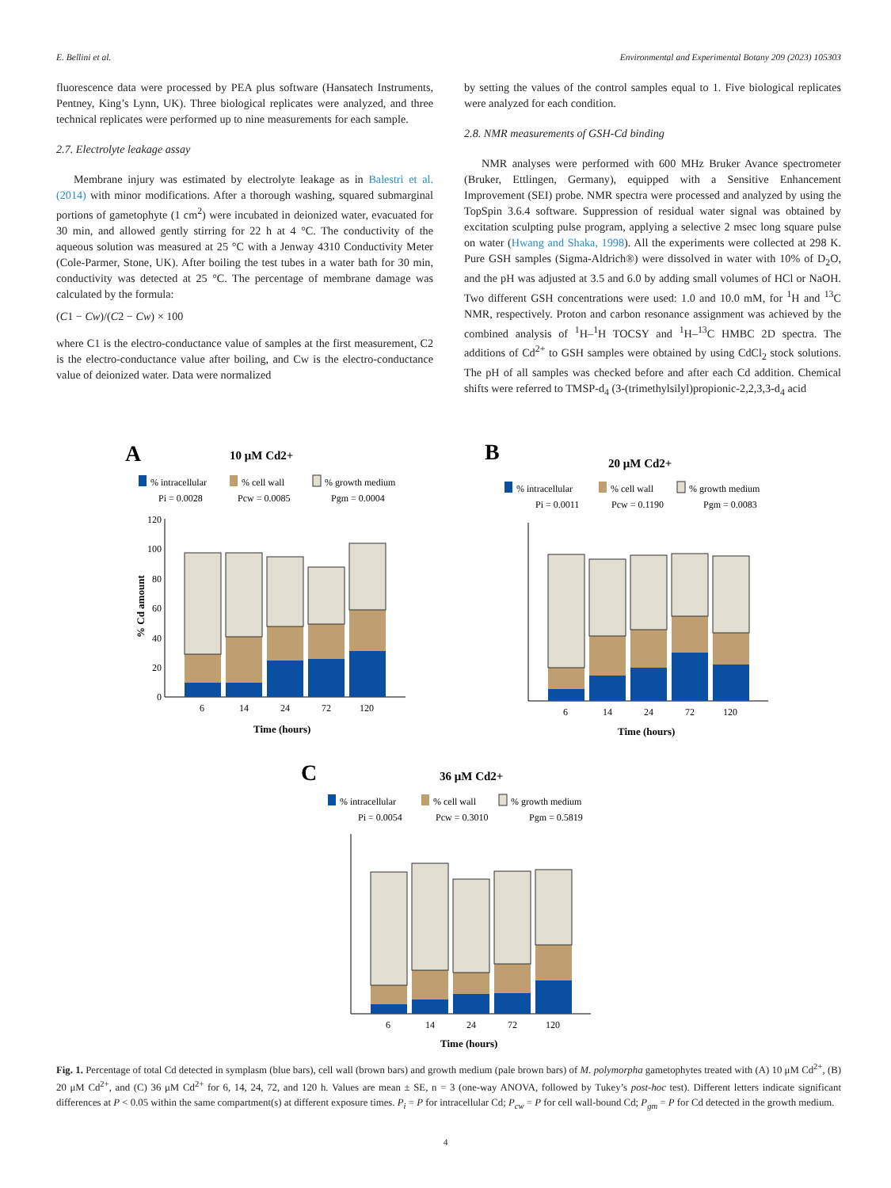E. Bellini et al. Environmental and Experimental Botany 209 (2023) 105303
fluorescence data were processed by PEA plus software (Hansatech Instruments, Pentney, King’s Lynn, UK). Three biological replicates were analyzed, and three technical replicates were performed up to nine measurements for each sample.
2.7. Electrolyte leakage assay
Membrane injury was estimated by electrolyte leakage as in Balestri et al. (2014) with minor modifications. After a thorough washing, squared submarginal portions of gametophyte (1 cm<sup>2</sup>) were incubated in deionized water, evacuated for 30 min, and allowed gently stirring for 22 h at 4 °C. The conductivity of the aqueous solution was measured at 25 °C with a Jenway 4310 Conductivity Meter (Cole-Parmer, Stone, UK). After boiling the test tubes in a water bath for 30 min, conductivity was detected at 25 °C. The percentage of membrane damage was calculated by the formula:
(C1 − Cw)/(C2 − Cw) × 100
where C1 is the electro-conductance value of samples at the first measurement, C2 is the electro-conductance value after boiling, and Cw is the electro-conductance value of deionized water. Data were normalized
by setting the values of the control samples equal to 1. Five biological replicates were analyzed for each condition.
2.8. NMR measurements of GSH-Cd binding
NMR analyses were performed with 600 MHz Bruker Avance spectrometer (Bruker, Ettlingen, Germany), equipped with a Sensitive Enhancement Improvement (SEI) probe. NMR spectra were processed and analyzed by using the TopSpin 3.6.4 software. Suppression of residual water signal was obtained by excitation sculpting pulse program, applying a selective 2 msec long square pulse on water (Hwang and Shaka, 1998). All the experiments were collected at 298 K. Pure GSH samples (Sigma-Aldrich®) were dissolved in water with 10% of D<sub>2</sub>O, and the pH was adjusted at 3.5 and 6.0 by adding small volumes of HCl or NaOH. Two different GSH concentrations were used: 1.0 and 10.0 mM, for <sup>1</sup>H and <sup>13</sup>C NMR, respectively. Proton and carbon resonance assignment was achieved by the combined analysis of <sup>1</sup>H–<sup>1</sup>H TOCSY and <sup>1</sup>H–<sup>13</sup>C HMBC 2D spectra. The additions of Cd<sup>2+</sup> to GSH samples were obtained by using CdCl<sub>2</sub> stock solutions. The pH of all samples was checked before and after each Cd addition. Chemical shifts were referred to TMSP-d<sub>4</sub> (3-(trimethylsilyl)propionic-2,2,3,3-d<sub>4</sub> acid
A
10 μM Cd2+
% intracellular
% cell wall
% growth medium
Pi = 0.0028
Pcw = 0.0085
Pgm = 0.0004
120
100
80
60
40
20
0
6
14
24
72
120
Time (hours)
% Cd amount
B
20 μM Cd2+
% intracellular
% cell wall
% growth medium
Pi = 0.0011
Pcw = 0.1190
Pgm = 0.0083
6
14
24
72
120
Time (hours)
C
36 μM Cd2+
% intracellular
% cell wall
% growth medium
Pi = 0.0054
Pcw = 0.3010
Pgm = 0.5819
6
14
24
72
120
Time (hours)
Fig. 1. Percentage of total Cd detected in symplasm (blue bars), cell wall (brown bars) and growth medium (pale brown bars) of M. polymorpha gametophytes treated with (A) 10 μM Cd<sup>2+</sup>, (B) 20 μM Cd<sup>2+</sup>, and (C) 36 μM Cd<sup>2+</sup> for 6, 14, 24, 72, and 120 h. Values are mean ± SE, n = 3 (one-way ANOVA, followed by Tukey’s post-hoc test). Different letters indicate significant differences at P < 0.05 within the same compartment(s) at different exposure times. P<sub>i</sub> = P for intracellular Cd; P<sub>cw</sub> = P for cell wall-bound Cd; P<sub>gm</sub> = P for Cd detected in the growth medium.
4